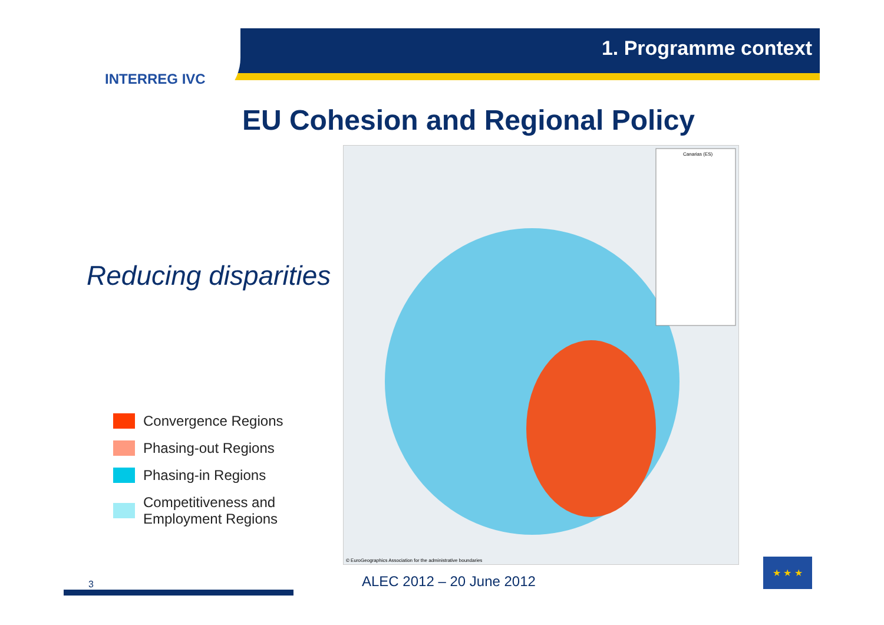INTERREG IVC
1. Programme context
EU Cohesion and Regional Policy
Reducing disparities
Canarias (ES)
© EuroGeographics Association for the administrative boundaries
Convergence Regions
Phasing-out Regions
Phasing-in Regions
Competitiveness and
Employment Regions
3 ALEC 2012 – 20 June 2012
★ ★ ★